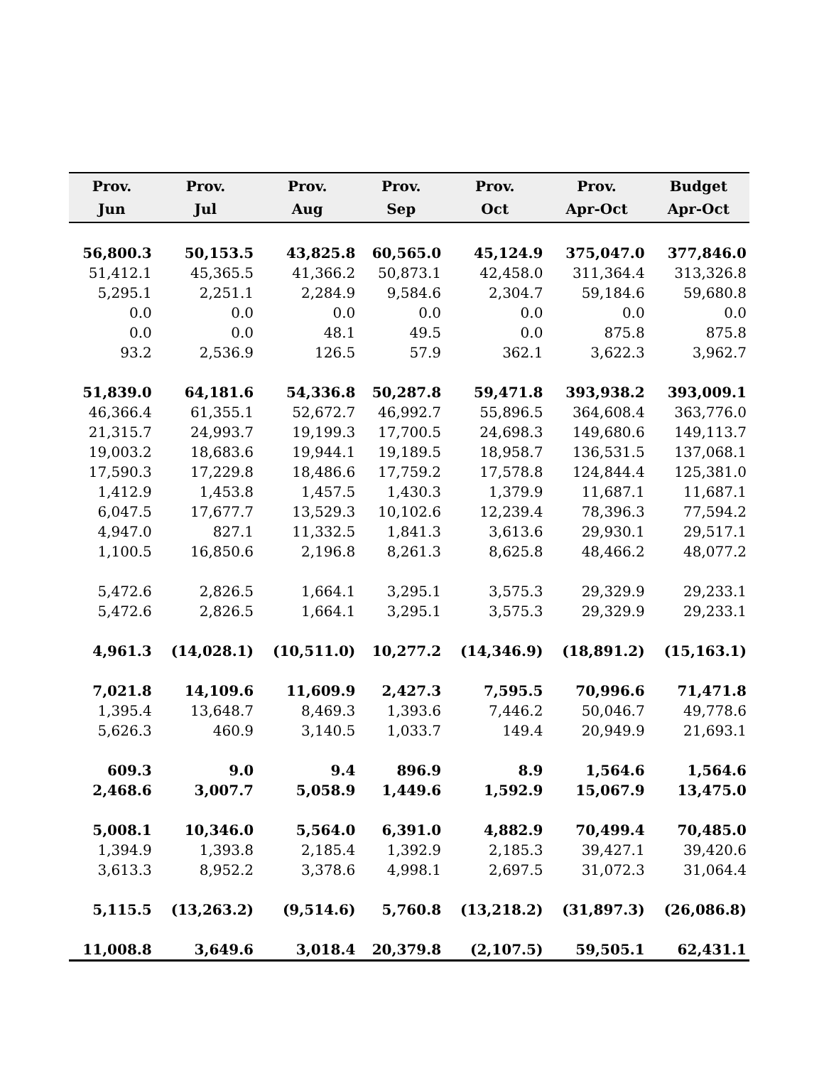| Prov. Jun | Prov. Jul | Prov. Aug | Prov. Sep | Prov. Oct | Prov. Apr-Oct | Budget Apr-Oct |
| --- | --- | --- | --- | --- | --- | --- |
| 56,800.3 | 50,153.5 | 43,825.8 | 60,565.0 | 45,124.9 | 375,047.0 | 377,846.0 |
| 51,412.1 | 45,365.5 | 41,366.2 | 50,873.1 | 42,458.0 | 311,364.4 | 313,326.8 |
| 5,295.1 | 2,251.1 | 2,284.9 | 9,584.6 | 2,304.7 | 59,184.6 | 59,680.8 |
| 0.0 | 0.0 | 0.0 | 0.0 | 0.0 | 0.0 | 0.0 |
| 0.0 | 0.0 | 48.1 | 49.5 | 0.0 | 875.8 | 875.8 |
| 93.2 | 2,536.9 | 126.5 | 57.9 | 362.1 | 3,622.3 | 3,962.7 |
| 51,839.0 | 64,181.6 | 54,336.8 | 50,287.8 | 59,471.8 | 393,938.2 | 393,009.1 |
| 46,366.4 | 61,355.1 | 52,672.7 | 46,992.7 | 55,896.5 | 364,608.4 | 363,776.0 |
| 21,315.7 | 24,993.7 | 19,199.3 | 17,700.5 | 24,698.3 | 149,680.6 | 149,113.7 |
| 19,003.2 | 18,683.6 | 19,944.1 | 19,189.5 | 18,958.7 | 136,531.5 | 137,068.1 |
| 17,590.3 | 17,229.8 | 18,486.6 | 17,759.2 | 17,578.8 | 124,844.4 | 125,381.0 |
| 1,412.9 | 1,453.8 | 1,457.5 | 1,430.3 | 1,379.9 | 11,687.1 | 11,687.1 |
| 6,047.5 | 17,677.7 | 13,529.3 | 10,102.6 | 12,239.4 | 78,396.3 | 77,594.2 |
| 4,947.0 | 827.1 | 11,332.5 | 1,841.3 | 3,613.6 | 29,930.1 | 29,517.1 |
| 1,100.5 | 16,850.6 | 2,196.8 | 8,261.3 | 8,625.8 | 48,466.2 | 48,077.2 |
| 5,472.6 | 2,826.5 | 1,664.1 | 3,295.1 | 3,575.3 | 29,329.9 | 29,233.1 |
| 5,472.6 | 2,826.5 | 1,664.1 | 3,295.1 | 3,575.3 | 29,329.9 | 29,233.1 |
| 4,961.3 | (14,028.1) | (10,511.0) | 10,277.2 | (14,346.9) | (18,891.2) | (15,163.1) |
| 7,021.8 | 14,109.6 | 11,609.9 | 2,427.3 | 7,595.5 | 70,996.6 | 71,471.8 |
| 1,395.4 | 13,648.7 | 8,469.3 | 1,393.6 | 7,446.2 | 50,046.7 | 49,778.6 |
| 5,626.3 | 460.9 | 3,140.5 | 1,033.7 | 149.4 | 20,949.9 | 21,693.1 |
| 609.3 | 9.0 | 9.4 | 896.9 | 8.9 | 1,564.6 | 1,564.6 |
| 2,468.6 | 3,007.7 | 5,058.9 | 1,449.6 | 1,592.9 | 15,067.9 | 13,475.0 |
| 5,008.1 | 10,346.0 | 5,564.0 | 6,391.0 | 4,882.9 | 70,499.4 | 70,485.0 |
| 1,394.9 | 1,393.8 | 2,185.4 | 1,392.9 | 2,185.3 | 39,427.1 | 39,420.6 |
| 3,613.3 | 8,952.2 | 3,378.6 | 4,998.1 | 2,697.5 | 31,072.3 | 31,064.4 |
| 5,115.5 | (13,263.2) | (9,514.6) | 5,760.8 | (13,218.2) | (31,897.3) | (26,086.8) |
| 11,008.8 | 3,649.6 | 3,018.4 | 20,379.8 | (2,107.5) | 59,505.1 | 62,431.1 |